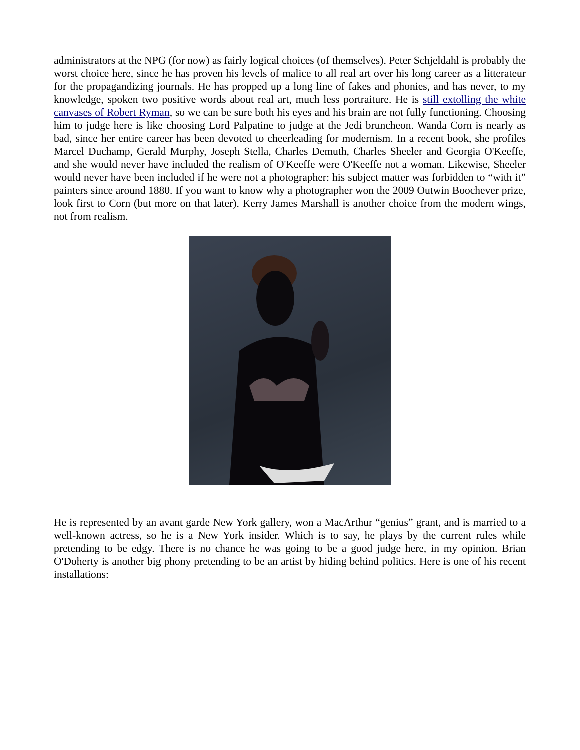administrators at the NPG (for now) as fairly logical choices (of themselves). Peter Schjeldahl is probably the worst choice here, since he has proven his levels of malice to all real art over his long career as a litterateur for the propagandizing journals. He has propped up a long line of fakes and phonies, and has never, to my knowledge, spoken two positive words about real art, much less portraiture. He is still extolling the white canvases of Robert Ryman, so we can be sure both his eyes and his brain are not fully functioning. Choosing him to judge here is like choosing Lord Palpatine to judge at the Jedi bruncheon. Wanda Corn is nearly as bad, since her entire career has been devoted to cheerleading for modernism. In a recent book, she profiles Marcel Duchamp, Gerald Murphy, Joseph Stella, Charles Demuth, Charles Sheeler and Georgia O'Keeffe, and she would never have included the realism of O'Keeffe were O'Keeffe not a woman. Likewise, Sheeler would never have been included if he were not a photographer: his subject matter was forbidden to “with it” painters since around 1880. If you want to know why a photographer won the 2009 Outwin Boochever prize, look first to Corn (but more on that later). Kerry James Marshall is another choice from the modern wings, not from realism.
He is represented by an avant garde New York gallery, won a MacArthur “genius” grant, and is married to a well-known actress, so he is a New York insider. Which is to say, he plays by the current rules while pretending to be edgy. There is no chance he was going to be a good judge here, in my opinion. Brian O'Doherty is another big phony pretending to be an artist by hiding behind politics. Here is one of his recent installations: